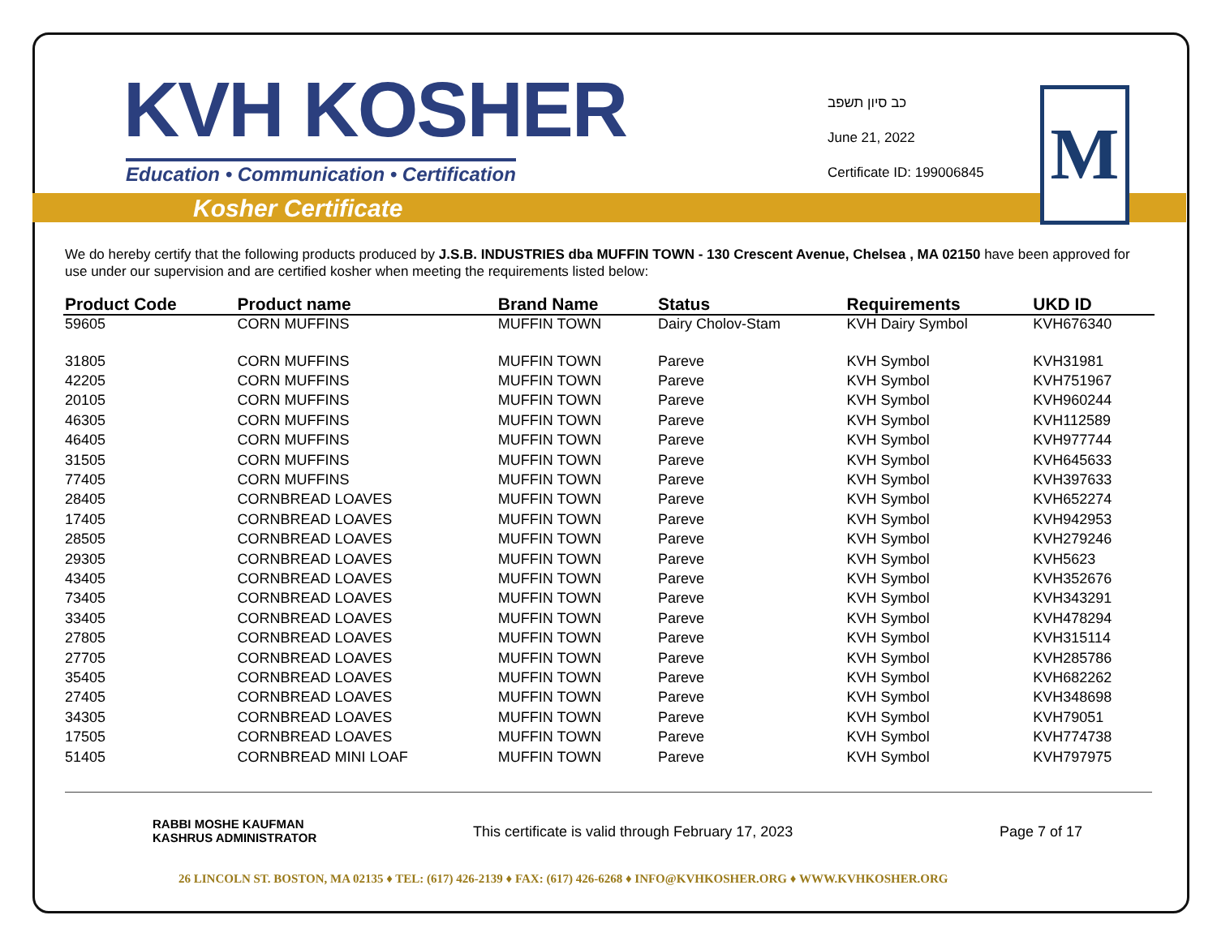KVH KOSHER
Education • Communication • Certification
Kosher Certificate
כב סיון תשפב
June 21, 2022
Certificate ID: 199006845
M
We do hereby certify that the following products produced by J.S.B. INDUSTRIES dba MUFFIN TOWN - 130 Crescent Avenue, Chelsea , MA 02150 have been approved for use under our supervision and are certified kosher when meeting the requirements listed below:
| Product Code | Product name | Brand Name | Status | Requirements | UKD ID |
| --- | --- | --- | --- | --- | --- |
| 59605 | CORN MUFFINS | MUFFIN TOWN | Dairy Cholov-Stam | KVH Dairy Symbol | KVH676340 |
| 31805 | CORN MUFFINS | MUFFIN TOWN | Pareve | KVH Symbol | KVH31981 |
| 42205 | CORN MUFFINS | MUFFIN TOWN | Pareve | KVH Symbol | KVH751967 |
| 20105 | CORN MUFFINS | MUFFIN TOWN | Pareve | KVH Symbol | KVH960244 |
| 46305 | CORN MUFFINS | MUFFIN TOWN | Pareve | KVH Symbol | KVH112589 |
| 46405 | CORN MUFFINS | MUFFIN TOWN | Pareve | KVH Symbol | KVH977744 |
| 31505 | CORN MUFFINS | MUFFIN TOWN | Pareve | KVH Symbol | KVH645633 |
| 77405 | CORN MUFFINS | MUFFIN TOWN | Pareve | KVH Symbol | KVH397633 |
| 28405 | CORNBREAD LOAVES | MUFFIN TOWN | Pareve | KVH Symbol | KVH652274 |
| 17405 | CORNBREAD LOAVES | MUFFIN TOWN | Pareve | KVH Symbol | KVH942953 |
| 28505 | CORNBREAD LOAVES | MUFFIN TOWN | Pareve | KVH Symbol | KVH279246 |
| 29305 | CORNBREAD LOAVES | MUFFIN TOWN | Pareve | KVH Symbol | KVH5623 |
| 43405 | CORNBREAD LOAVES | MUFFIN TOWN | Pareve | KVH Symbol | KVH352676 |
| 73405 | CORNBREAD LOAVES | MUFFIN TOWN | Pareve | KVH Symbol | KVH343291 |
| 33405 | CORNBREAD LOAVES | MUFFIN TOWN | Pareve | KVH Symbol | KVH478294 |
| 27805 | CORNBREAD LOAVES | MUFFIN TOWN | Pareve | KVH Symbol | KVH315114 |
| 27705 | CORNBREAD LOAVES | MUFFIN TOWN | Pareve | KVH Symbol | KVH285786 |
| 35405 | CORNBREAD LOAVES | MUFFIN TOWN | Pareve | KVH Symbol | KVH682262 |
| 27405 | CORNBREAD LOAVES | MUFFIN TOWN | Pareve | KVH Symbol | KVH348698 |
| 34305 | CORNBREAD LOAVES | MUFFIN TOWN | Pareve | KVH Symbol | KVH79051 |
| 17505 | CORNBREAD LOAVES | MUFFIN TOWN | Pareve | KVH Symbol | KVH774738 |
| 51405 | CORNBREAD MINI LOAF | MUFFIN TOWN | Pareve | KVH Symbol | KVH797975 |
RABBI MOSHE KAUFMAN
KASHRUS ADMINISTRATOR
This certificate is valid through February 17, 2023
Page 7 of 17
26 LINCOLN ST. BOSTON, MA 02135 ♦ TEL: (617) 426-2139 ♦ FAX: (617) 426-6268 ♦ INFO@KVHKOSHER.ORG ♦ WWW.KVHKOSHER.ORG